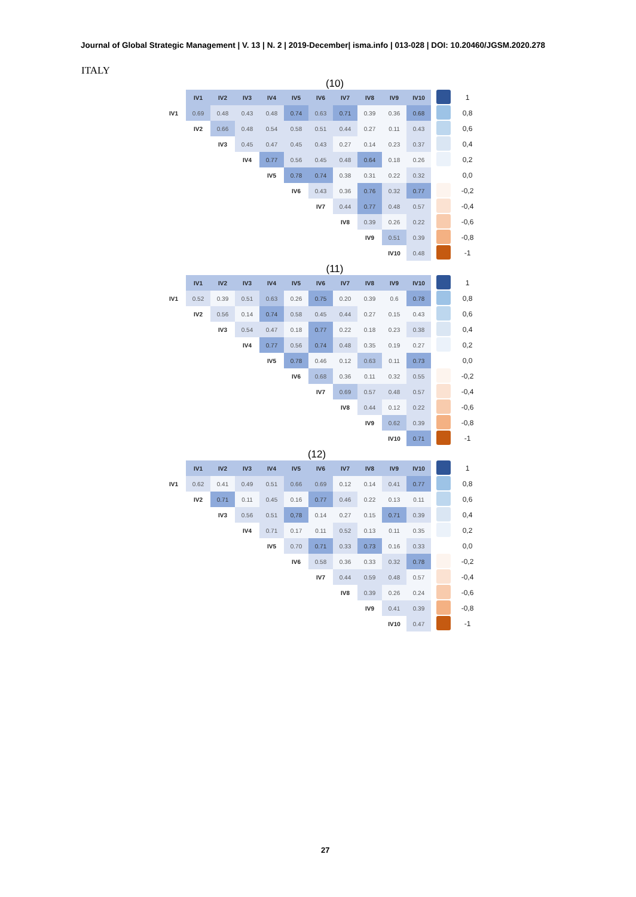Journal of Global Strategic Management | V. 13 | N. 2 | 2019-December| isma.info | 013-028 | DOI: 10.20460/JGSM.2020.278
ITALY
(10)
| | IV1 | IV2 | IV3 | IV4 | IV5 | IV6 | IV7 | IV8 | IV9 | IV10 | | 1 |
| IV1 | 0.69 | 0.48 | 0.43 | 0.48 | 0.74 | 0.63 | 0.71 | 0.39 | 0.36 | 0.68 | | 0,8 |
| | IV2 | 0.66 | 0.48 | 0.54 | 0.58 | 0.51 | 0.44 | 0.27 | 0.11 | 0.43 | | 0,6 |
| | | IV3 | 0.45 | 0.47 | 0.45 | 0.43 | 0.27 | 0.14 | 0.23 | 0.37 | | 0,4 |
| | | | IV4 | 0.77 | 0.56 | 0.45 | 0.48 | 0.64 | 0.18 | 0.26 | | 0,2 |
| | | | | IV5 | 0.78 | 0.74 | 0.38 | 0.31 | 0.22 | 0.32 | | 0,0 |
| | | | | | IV6 | 0.43 | 0.36 | 0.76 | 0.32 | 0.77 | | -0,2 |
| | | | | | | IV7 | 0.44 | 0.77 | 0.48 | 0.57 | | -0,4 |
| | | | | | | | IV8 | 0.39 | 0.26 | 0.22 | | -0,6 |
| | | | | | | | | IV9 | 0.51 | 0.39 | | -0,8 |
| | | | | | | | | | IV10 | 0.48 | | -1 |
(11)
| | IV1 | IV2 | IV3 | IV4 | IV5 | IV6 | IV7 | IV8 | IV9 | IV10 | | 1 |
| IV1 | 0.52 | 0.39 | 0.51 | 0.63 | 0.26 | 0.75 | 0.20 | 0.39 | 0.6 | 0.78 | | 0,8 |
| | IV2 | 0.56 | 0.14 | 0.74 | 0.58 | 0.45 | 0.44 | 0.27 | 0.15 | 0.43 | | 0,6 |
| | | IV3 | 0.54 | 0.47 | 0.18 | 0.77 | 0.22 | 0.18 | 0.23 | 0.38 | | 0,4 |
| | | | IV4 | 0.77 | 0.56 | 0.74 | 0.48 | 0.35 | 0.19 | 0.27 | | 0,2 |
| | | | | IV5 | 0.78 | 0.46 | 0.12 | 0.63 | 0.11 | 0.73 | | 0,0 |
| | | | | | IV6 | 0.68 | 0.36 | 0.11 | 0.32 | 0.55 | | -0,2 |
| | | | | | | IV7 | 0.69 | 0.57 | 0.48 | 0.57 | | -0,4 |
| | | | | | | | IV8 | 0.44 | 0.12 | 0.22 | | -0,6 |
| | | | | | | | | IV9 | 0.62 | 0.39 | | -0,8 |
| | | | | | | | | | IV10 | 0.71 | | -1 |
(12)
| | IV1 | IV2 | IV3 | IV4 | IV5 | IV6 | IV7 | IV8 | IV9 | IV10 | | 1 |
| IV1 | 0.62 | 0.41 | 0.49 | 0.51 | 0.66 | 0.69 | 0.12 | 0.14 | 0.41 | 0.77 | | 0,8 |
| | IV2 | 0.71 | 0.11 | 0.45 | 0.16 | 0.77 | 0.46 | 0.22 | 0.13 | 0.11 | | 0,6 |
| | | IV3 | 0.56 | 0.51 | 0,78 | 0.14 | 0.27 | 0.15 | 0.71 | 0.39 | | 0,4 |
| | | | IV4 | 0.71 | 0.17 | 0.11 | 0.52 | 0.13 | 0.11 | 0.35 | | 0,2 |
| | | | | IV5 | 0.70 | 0.71 | 0.33 | 0.73 | 0.16 | 0.33 | | 0,0 |
| | | | | | IV6 | 0.58 | 0.36 | 0.33 | 0.32 | 0.78 | | -0,2 |
| | | | | | | IV7 | 0.44 | 0.59 | 0.48 | 0.57 | | -0,4 |
| | | | | | | | IV8 | 0.39 | 0.26 | 0.24 | | -0,6 |
| | | | | | | | | IV9 | 0.41 | 0.39 | | -0,8 |
| | | | | | | | | | IV10 | 0.47 | | -1 |
27